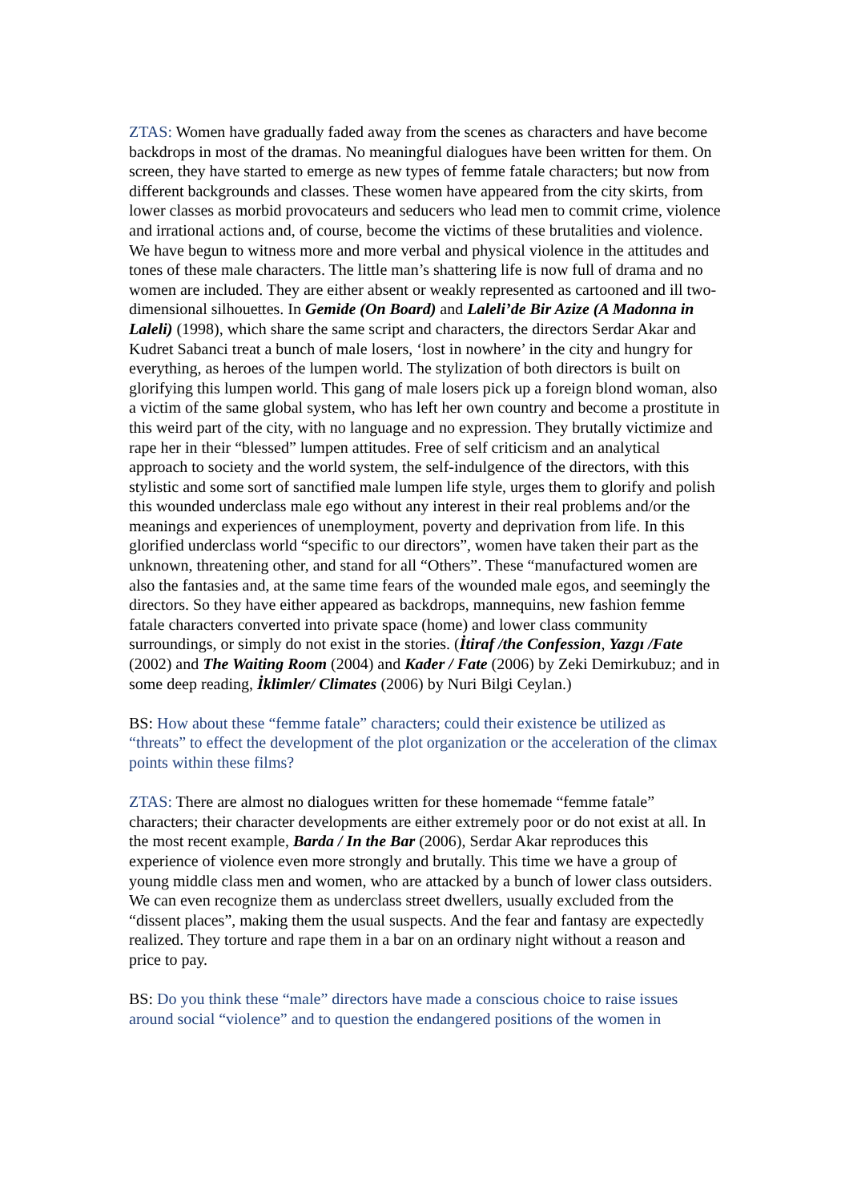ZTAS: Women have gradually faded away from the scenes as characters and have become backdrops in most of the dramas. No meaningful dialogues have been written for them. On screen, they have started to emerge as new types of femme fatale characters; but now from different backgrounds and classes. These women have appeared from the city skirts, from lower classes as morbid provocateurs and seducers who lead men to commit crime, violence and irrational actions and, of course, become the victims of these brutalities and violence. We have begun to witness more and more verbal and physical violence in the attitudes and tones of these male characters. The little man’s shattering life is now full of drama and no women are included. They are either absent or weakly represented as cartooned and ill two-dimensional silhouettes. In Gemide (On Board) and Laleli’de Bir Azize (A Madonna in Laleli) (1998), which share the same script and characters, the directors Serdar Akar and Kudret Sabanci treat a bunch of male losers, ‘lost in nowhere’ in the city and hungry for everything, as heroes of the lumpen world. The stylization of both directors is built on glorifying this lumpen world. This gang of male losers pick up a foreign blond woman, also a victim of the same global system, who has left her own country and become a prostitute in this weird part of the city, with no language and no expression. They brutally victimize and rape her in their “blessed” lumpen attitudes. Free of self criticism and an analytical approach to society and the world system, the self-indulgence of the directors, with this stylistic and some sort of sanctified male lumpen life style, urges them to glorify and polish this wounded underclass male ego without any interest in their real problems and/or the meanings and experiences of unemployment, poverty and deprivation from life. In this glorified underclass world “specific to our directors”, women have taken their part as the unknown, threatening other, and stand for all “Others”. These “manufactured women are also the fantasies and, at the same time fears of the wounded male egos, and seemingly the directors. So they have either appeared as backdrops, mannequins, new fashion femme fatale characters converted into private space (home) and lower class community surroundings, or simply do not exist in the stories. (İtiraf /the Confession, Yazgı /Fate (2002) and The Waiting Room (2004) and Kader / Fate (2006) by Zeki Demirkubuz; and in some deep reading, İklimler/ Climates (2006) by Nuri Bilgi Ceylan.)
BS: How about these “femme fatale” characters; could their existence be utilized as “threats” to effect the development of the plot organization or the acceleration of the climax points within these films?
ZTAS: There are almost no dialogues written for these homemade “femme fatale” characters; their character developments are either extremely poor or do not exist at all. In the most recent example, Barda / In the Bar (2006), Serdar Akar reproduces this experience of violence even more strongly and brutally. This time we have a group of young middle class men and women, who are attacked by a bunch of lower class outsiders. We can even recognize them as underclass street dwellers, usually excluded from the “dissent places”, making them the usual suspects. And the fear and fantasy are expectedly realized. They torture and rape them in a bar on an ordinary night without a reason and price to pay.
BS: Do you think these “male” directors have made a conscious choice to raise issues around social “violence” and to question the endangered positions of the women in